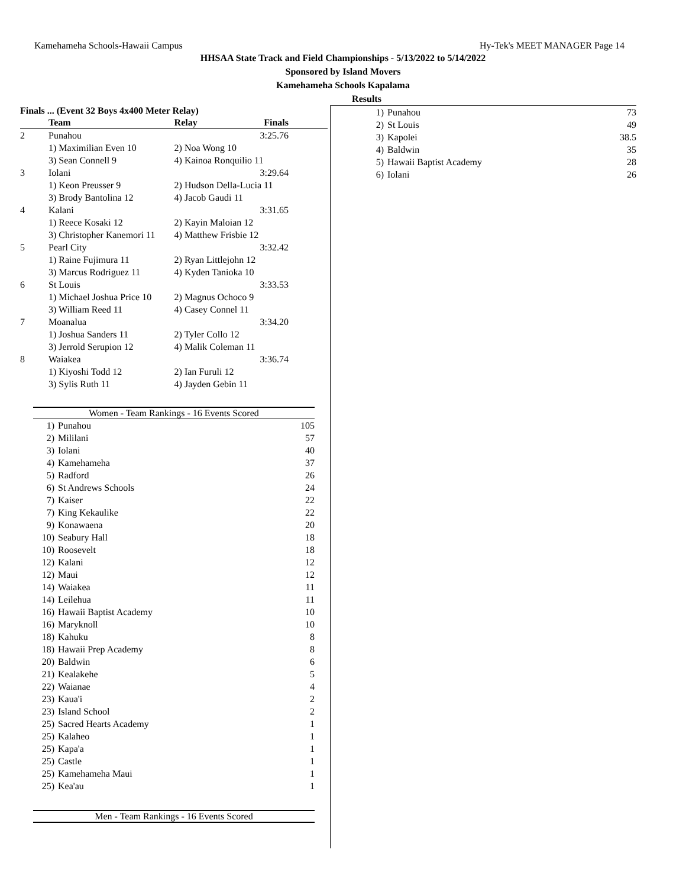Kamehameha Schools-Hawaii Campus Hy-Tek's MEET MANAGER Page 14
HHSAA State Track and Field Championships - 5/13/2022 to 5/14/2022
Sponsored by Island Movers
Kamehameha Schools Kapalama
Results
Finals ... (Event 32 Boys 4x400 Meter Relay)
| Team | | Relay | Finals |
| --- | --- | --- | --- |
| 2 | Punahou | | 3:25.76 |
| | 1) Maximilian Even 10 | 2) Noa Wong 10 | |
| | 3) Sean Connell 9 | 4) Kainoa Ronquilio 11 | |
| 3 | Iolani | | 3:29.64 |
| | 1) Keon Preusser 9 | 2) Hudson Della-Lucia 11 | |
| | 3) Brody Bantolina 12 | 4) Jacob Gaudi 11 | |
| 4 | Kalani | | 3:31.65 |
| | 1) Reece Kosaki 12 | 2) Kayin Maloian 12 | |
| | 3) Christopher Kanemori 11 | 4) Matthew Frisbie 12 | |
| 5 | Pearl City | | 3:32.42 |
| | 1) Raine Fujimura 11 | 2) Ryan Littlejohn 12 | |
| | 3) Marcus Rodriguez 11 | 4) Kyden Tanioka 10 | |
| 6 | St Louis | | 3:33.53 |
| | 1) Michael Joshua Price 10 | 2) Magnus Ochoco 9 | |
| | 3) William Reed 11 | 4) Casey Connel 11 | |
| 7 | Moanalua | | 3:34.20 |
| | 1) Joshua Sanders 11 | 2) Tyler Collo 12 | |
| | 3) Jerrold Serupion 12 | 4) Malik Coleman 11 | |
| 8 | Waiakea | | 3:36.74 |
| | 1) Kiyoshi Todd 12 | 2) Ian Furuli 12 | |
| | 3) Sylis Ruth 11 | 4) Jayden Gebin 11 | |
Women - Team Rankings - 16 Events Scored
| 1) | Punahou | 105 |
| 2) | Mililani | 57 |
| 3) | Iolani | 40 |
| 4) | Kamehameha | 37 |
| 5) | Radford | 26 |
| 6) | St Andrews Schools | 24 |
| 7) | Kaiser | 22 |
| 7) | King Kekaulike | 22 |
| 9) | Konawaena | 20 |
| 10) | Seabury Hall | 18 |
| 10) | Roosevelt | 18 |
| 12) | Kalani | 12 |
| 12) | Maui | 12 |
| 14) | Waiakea | 11 |
| 14) | Leilehua | 11 |
| 16) | Hawaii Baptist Academy | 10 |
| 16) | Maryknoll | 10 |
| 18) | Kahuku | 8 |
| 18) | Hawaii Prep Academy | 8 |
| 20) | Baldwin | 6 |
| 21) | Kealakehe | 5 |
| 22) | Waianae | 4 |
| 23) | Kaua'i | 2 |
| 23) | Island School | 2 |
| 25) | Sacred Hearts Academy | 1 |
| 25) | Kalaheo | 1 |
| 25) | Kapa'a | 1 |
| 25) | Castle | 1 |
| 25) | Kamehameha Maui | 1 |
| 25) | Kea'au | 1 |
Men - Team Rankings - 16 Events Scored
| 1) | Punahou | 73 |
| 2) | St Louis | 49 |
| 3) | Kapolei | 38.5 |
| 4) | Baldwin | 35 |
| 5) | Hawaii Baptist Academy | 28 |
| 6) | Iolani | 26 |